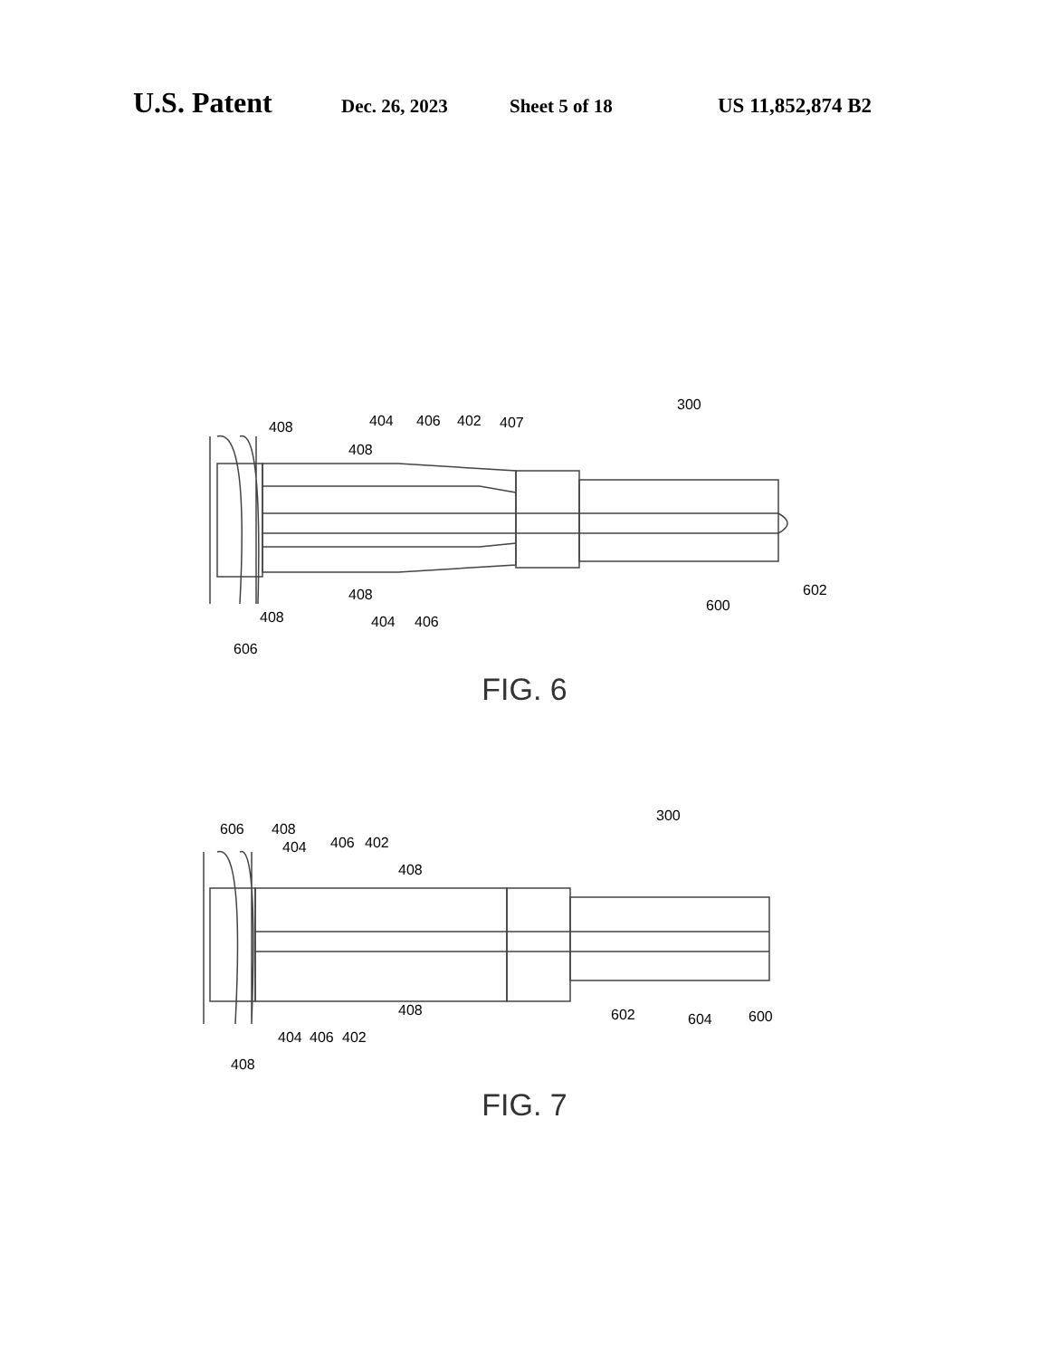U.S. Patent Dec. 26, 2023 Sheet 5 of 18 US 11,852,874 B2
300
408
404
406
402
407
408
408
408
404
406
600
602
606
FIG. 6
300
606
408
404
406
402
408
408
404
406
402
602
604
600
408
FIG. 7